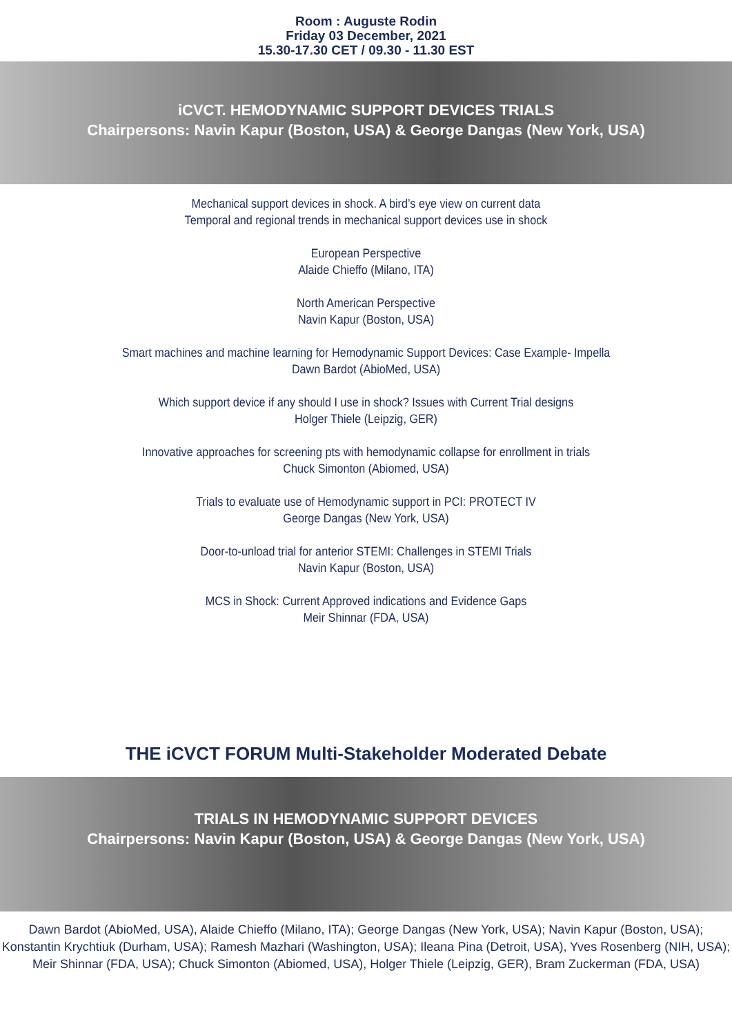Room : Auguste Rodin
Friday 03 December, 2021
15.30-17.30 CET / 09.30 - 11.30 EST
iCVCT. HEMODYNAMIC SUPPORT DEVICES TRIALS
Chairpersons: Navin Kapur (Boston, USA) & George Dangas (New York, USA)
Mechanical support devices in shock. A bird’s eye view on current data
Temporal and regional trends in mechanical support devices use in shock
European Perspective
Alaide Chieffo (Milano, ITA)
North American Perspective
Navin Kapur (Boston, USA)
Smart machines and machine learning for Hemodynamic Support Devices: Case Example- Impella
Dawn Bardot (AbioMed, USA)
Which support device if any should I use in shock? Issues with Current Trial designs
Holger Thiele (Leipzig, GER)
Innovative approaches for screening pts with hemodynamic collapse for enrollment in trials
Chuck Simonton (Abiomed, USA)
Trials to evaluate use of Hemodynamic support in PCI: PROTECT IV
George Dangas (New York, USA)
Door-to-unload trial for anterior STEMI: Challenges in STEMI Trials
Navin Kapur (Boston, USA)
MCS in Shock: Current Approved indications and Evidence Gaps
Meir Shinnar (FDA, USA)
THE iCVCT FORUM Multi-Stakeholder Moderated Debate
TRIALS IN HEMODYNAMIC SUPPORT DEVICES
Chairpersons: Navin Kapur (Boston, USA) & George Dangas (New York, USA)
Dawn Bardot (AbioMed, USA), Alaide Chieffo (Milano, ITA); George Dangas (New York, USA); Navin Kapur (Boston, USA);
Konstantin Krychtiuk (Durham, USA); Ramesh Mazhari (Washington, USA); Ileana Pina (Detroit, USA), Yves Rosenberg (NIH, USA);
Meir Shinnar (FDA, USA); Chuck Simonton (Abiomed, USA), Holger Thiele (Leipzig, GER), Bram Zuckerman (FDA, USA)